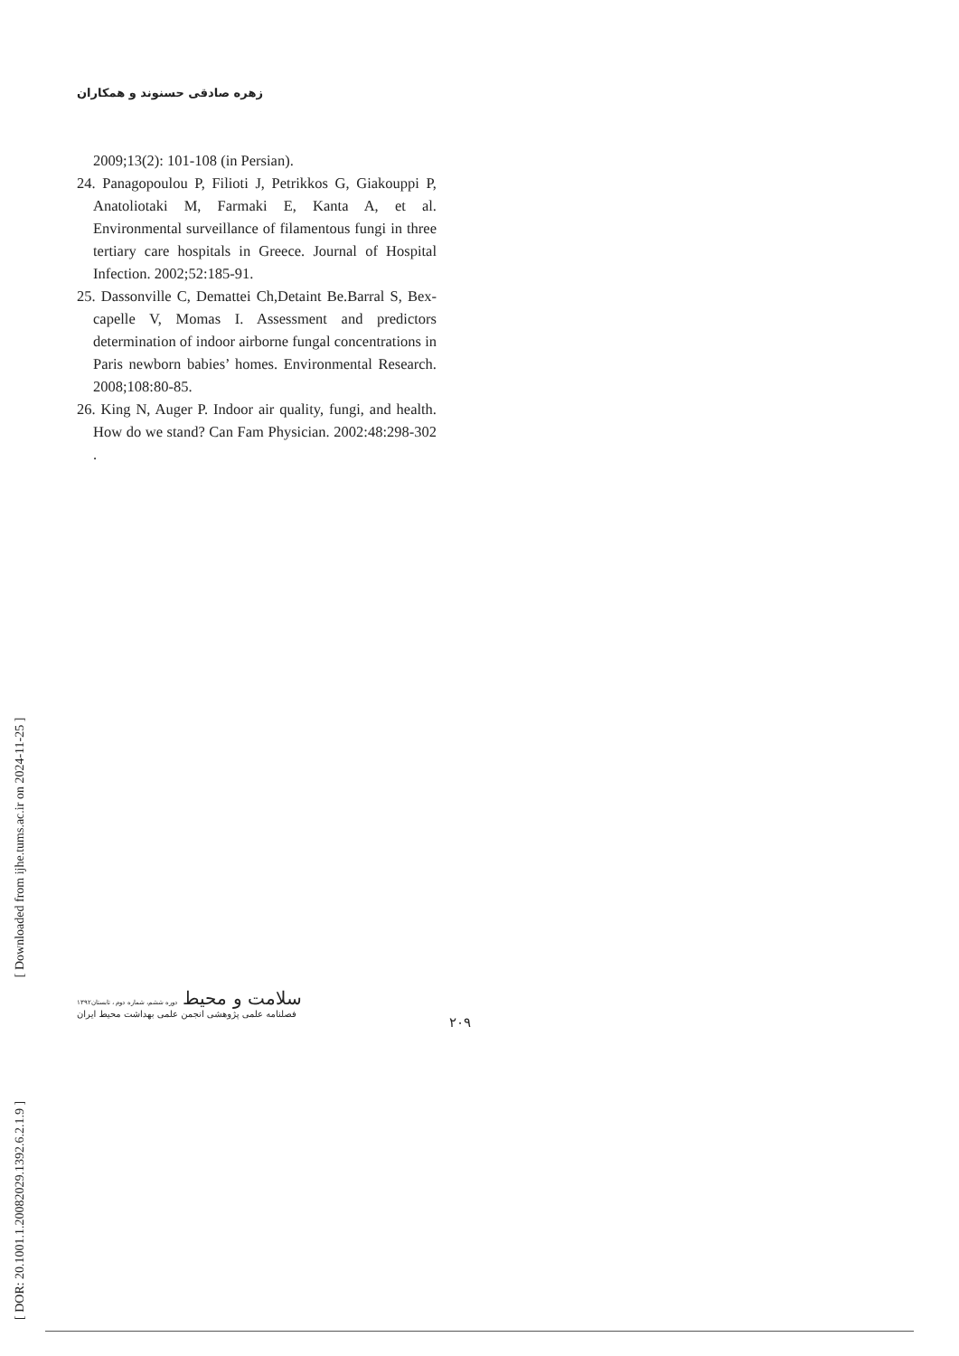زهره صادقی حسنوند و همکاران
2009;13(2): 101-108 (in Persian).
24. Panagopoulou P, Filioti J, Petrikkos G, Giakouppi P, Anatoliotaki M, Farmaki E, Kanta A, et al. Environmental surveillance of filamentous fungi in three tertiary care hospitals in Greece. Journal of Hospital Infection. 2002;52:185-91.
25. Dassonville C, Demattei Ch,Detaint Be.Barral S, Bex-capelle V, Momas I. Assessment and predictors determination of indoor airborne fungal concentrations in Paris newborn babies’ homes. Environmental Research. 2008;108:80-85.
26. King N, Auger P. Indoor air quality, fungi, and health. How do we stand? Can Fam Physician. 2002:48:298-302 .
[ DOR: 20.1001.1.20082029.1392.6.2.1.9 ] [ Downloaded from ijhe.tums.ac.ir on 2024-11-25 ]
سلامت و محیط دوره ششم، شماره دوم ، تابستان۱۳۹۲
فصلنامه علمی پژوهشی انجمن علمی بهداشت محیط ایران
۲۰۹